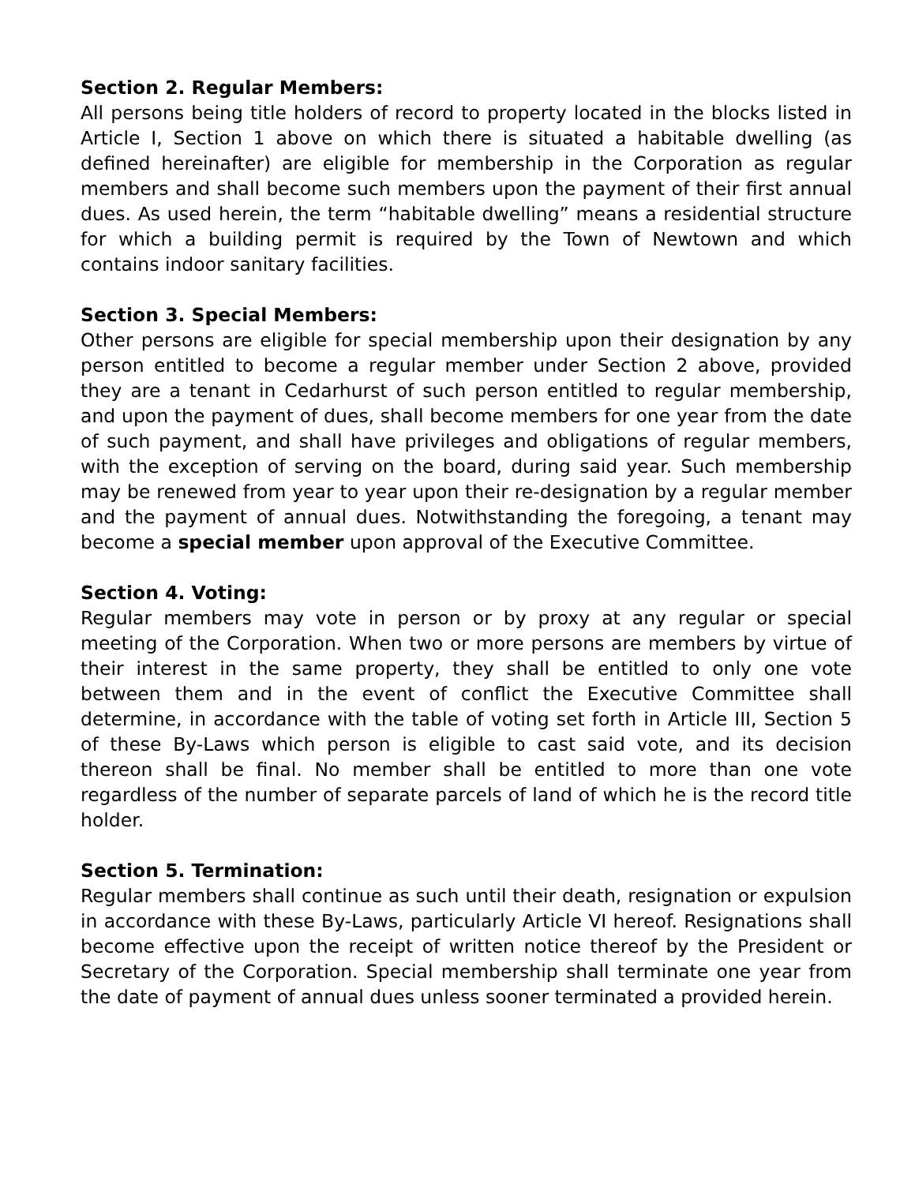Section 2. Regular Members:
All persons being title holders of record to property located in the blocks listed in Article I, Section 1 above on which there is situated a habitable dwelling (as defined hereinafter) are eligible for membership in the Corporation as regular members and shall become such members upon the payment of their first annual dues. As used herein, the term “habitable dwelling” means a residential structure for which a building permit is required by the Town of Newtown and which contains indoor sanitary facilities.
Section 3. Special Members:
Other persons are eligible for special membership upon their designation by any person entitled to become a regular member under Section 2 above, provided they are a tenant in Cedarhurst of such person entitled to regular membership, and upon the payment of dues, shall become members for one year from the date of such payment, and shall have privileges and obligations of regular members, with the exception of serving on the board, during said year. Such membership may be renewed from year to year upon their re-designation by a regular member and the payment of annual dues. Notwithstanding the foregoing, a tenant may become a special member upon approval of the Executive Committee.
Section 4. Voting:
Regular members may vote in person or by proxy at any regular or special meeting of the Corporation. When two or more persons are members by virtue of their interest in the same property, they shall be entitled to only one vote between them and in the event of conflict the Executive Committee shall determine, in accordance with the table of voting set forth in Article III, Section 5 of these By-Laws which person is eligible to cast said vote, and its decision thereon shall be final. No member shall be entitled to more than one vote regardless of the number of separate parcels of land of which he is the record title holder.
Section 5. Termination:
Regular members shall continue as such until their death, resignation or expulsion in accordance with these By-Laws, particularly Article VI hereof. Resignations shall become effective upon the receipt of written notice thereof by the President or Secretary of the Corporation. Special membership shall terminate one year from the date of payment of annual dues unless sooner terminated a provided herein.